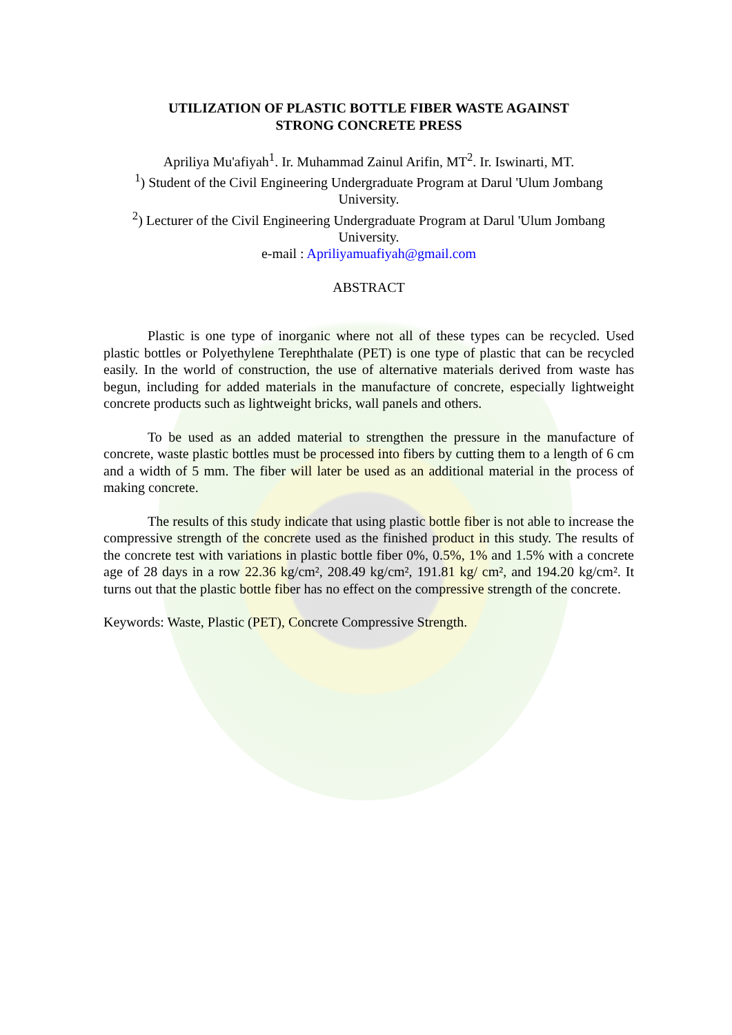UTILIZATION OF PLASTIC BOTTLE FIBER WASTE AGAINST
STRONG CONCRETE PRESS
Apriliya Mu'afiyah<sup>1</sup>. Ir. Muhammad Zainul Arifin, MT<sup>2</sup>. Ir. Iswinarti, MT.
<sup>1</sup>) Student of the Civil Engineering Undergraduate Program at Darul 'Ulum Jombang University.
<sup>2</sup>) Lecturer of the Civil Engineering Undergraduate Program at Darul 'Ulum Jombang University.
e-mail : Apriliyamuafiyah@gmail.com
ABSTRACT
Plastic is one type of inorganic where not all of these types can be recycled. Used plastic bottles or Polyethylene Terephthalate (PET) is one type of plastic that can be recycled easily. In the world of construction, the use of alternative materials derived from waste has begun, including for added materials in the manufacture of concrete, especially lightweight concrete products such as lightweight bricks, wall panels and others.
To be used as an added material to strengthen the pressure in the manufacture of concrete, waste plastic bottles must be processed into fibers by cutting them to a length of 6 cm and a width of 5 mm. The fiber will later be used as an additional material in the process of making concrete.
The results of this study indicate that using plastic bottle fiber is not able to increase the compressive strength of the concrete used as the finished product in this study. The results of the concrete test with variations in plastic bottle fiber 0%, 0.5%, 1% and 1.5% with a concrete age of 28 days in a row 22.36 kg/cm², 208.49 kg/cm², 191.81 kg/ cm², and 194.20 kg/cm². It turns out that the plastic bottle fiber has no effect on the compressive strength of the concrete.
Keywords: Waste, Plastic (PET), Concrete Compressive Strength.